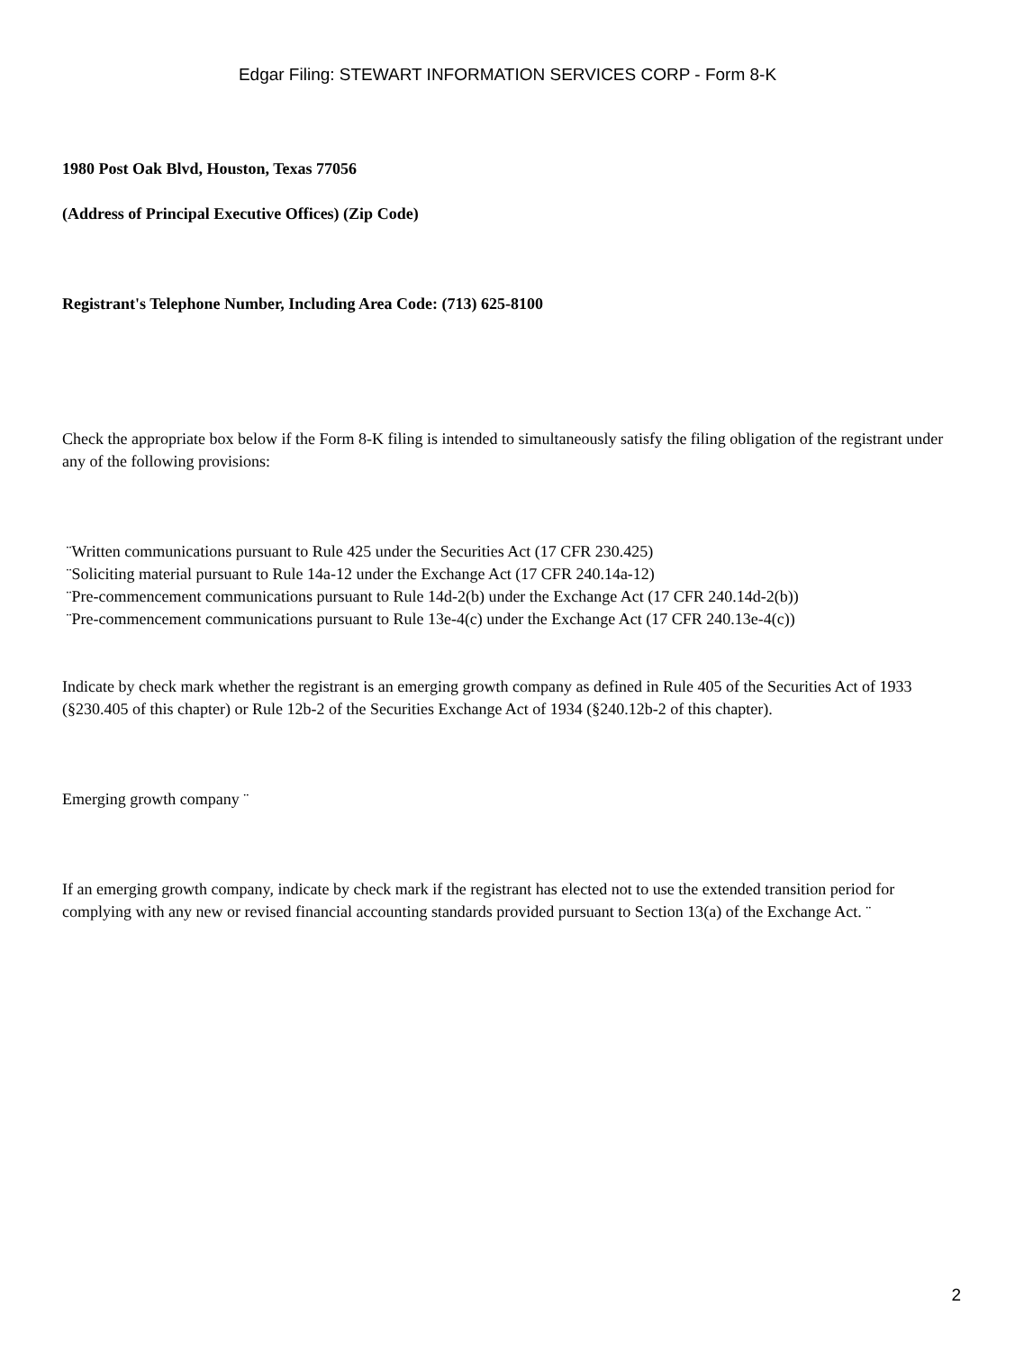Edgar Filing: STEWART INFORMATION SERVICES CORP - Form 8-K
1980 Post Oak Blvd, Houston, Texas 77056
(Address of Principal Executive Offices) (Zip Code)
Registrant's Telephone Number, Including Area Code: (713) 625-8100
Check the appropriate box below if the Form 8-K filing is intended to simultaneously satisfy the filing obligation of the registrant under any of the following provisions:
¨Written communications pursuant to Rule 425 under the Securities Act (17 CFR 230.425)
¨Soliciting material pursuant to Rule 14a-12 under the Exchange Act (17 CFR 240.14a-12)
¨Pre-commencement communications pursuant to Rule 14d-2(b) under the Exchange Act (17 CFR 240.14d-2(b))
¨Pre-commencement communications pursuant to Rule 13e-4(c) under the Exchange Act (17 CFR 240.13e-4(c))
Indicate by check mark whether the registrant is an emerging growth company as defined in Rule 405 of the Securities Act of 1933 (§230.405 of this chapter) or Rule 12b-2 of the Securities Exchange Act of 1934 (§240.12b-2 of this chapter).
Emerging growth company ¨
If an emerging growth company, indicate by check mark if the registrant has elected not to use the extended transition period for complying with any new or revised financial accounting standards provided pursuant to Section 13(a) of the Exchange Act. ¨
2